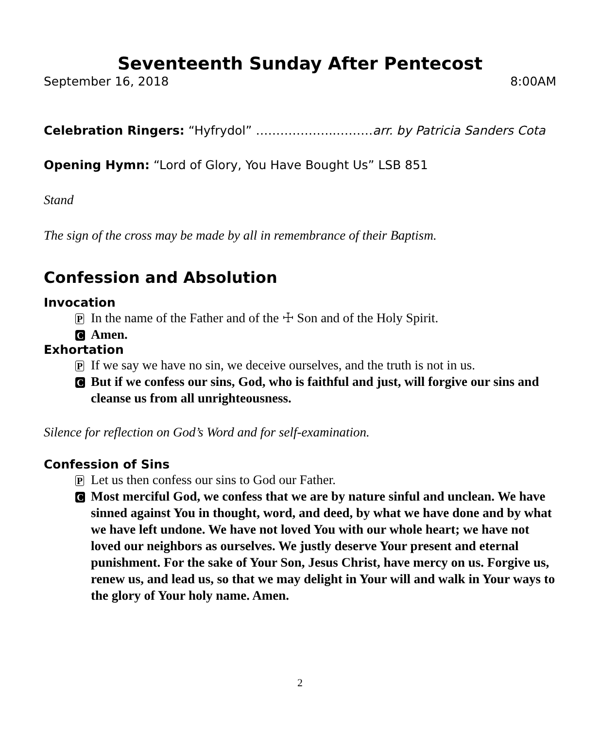Seventeenth Sunday After Pentecost
September 16, 2018 8:00AM
Celebration Ringers: “Hyfrydol” ………………..………arr. by Patricia Sanders Cota
Opening Hymn: “Lord of Glory, You Have Bought Us” LSB 851
Stand
The sign of the cross may be made by all in remembrance of their Baptism.
Confession and Absolution
Invocation
P In the name of the Father and of the ☩ Son and of the Holy Spirit.
C Amen.
Exhortation
P If we say we have no sin, we deceive ourselves, and the truth is not in us.
C But if we confess our sins, God, who is faithful and just, will forgive our sins and cleanse us from all unrighteousness.
Silence for reflection on God’s Word and for self-examination.
Confession of Sins
P Let us then confess our sins to God our Father.
C Most merciful God, we confess that we are by nature sinful and unclean. We have sinned against You in thought, word, and deed, by what we have done and by what we have left undone. We have not loved You with our whole heart; we have not loved our neighbors as ourselves. We justly deserve Your present and eternal punishment. For the sake of Your Son, Jesus Christ, have mercy on us. Forgive us, renew us, and lead us, so that we may delight in Your will and walk in Your ways to the glory of Your holy name. Amen.
2